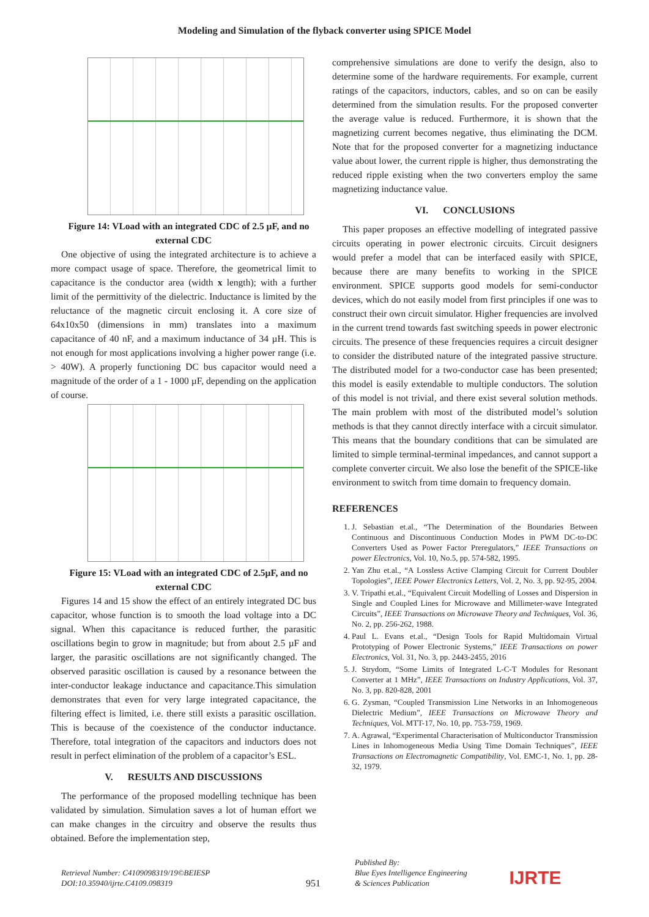Modeling and Simulation of the flyback converter using SPICE Model
Figure 14: VLoad with an integrated CDC of 2.5 µF, and no external CDC
One objective of using the integrated architecture is to achieve a more compact usage of space. Therefore, the geometrical limit to capacitance is the conductor area (width x length); with a further limit of the permittivity of the dielectric. Inductance is limited by the reluctance of the magnetic circuit enclosing it. A core size of 64x10x50 (dimensions in mm) translates into a maximum capacitance of 40 nF, and a maximum inductance of 34 µH. This is not enough for most applications involving a higher power range (i.e. > 40W). A properly functioning DC bus capacitor would need a magnitude of the order of a 1 - 1000 µF, depending on the application of course.
Figure 15: VLoad with an integrated CDC of 2.5µF, and no external CDC
Figures 14 and 15 show the effect of an entirely integrated DC bus capacitor, whose function is to smooth the load voltage into a DC signal. When this capacitance is reduced further, the parasitic oscillations begin to grow in magnitude; but from about 2.5 µF and larger, the parasitic oscillations are not significantly changed. The observed parasitic oscillation is caused by a resonance between the inter-conductor leakage inductance and capacitance.This simulation demonstrates that even for very large integrated capacitance, the filtering effect is limited, i.e. there still exists a parasitic oscillation. This is because of the coexistence of the conductor inductance. Therefore, total integration of the capacitors and inductors does not result in perfect elimination of the problem of a capacitor’s ESL.
V. RESULTS AND DISCUSSIONS
The performance of the proposed modelling technique has been validated by simulation. Simulation saves a lot of human effort we can make changes in the circuitry and observe the results thus obtained. Before the implementation step,
comprehensive simulations are done to verify the design, also to determine some of the hardware requirements. For example, current ratings of the capacitors, inductors, cables, and so on can be easily determined from the simulation results. For the proposed converter the average value is reduced. Furthermore, it is shown that the magnetizing current becomes negative, thus eliminating the DCM. Note that for the proposed converter for a magnetizing inductance value about lower, the current ripple is higher, thus demonstrating the reduced ripple existing when the two converters employ the same magnetizing inductance value.
VI. CONCLUSIONS
This paper proposes an effective modelling of integrated passive circuits operating in power electronic circuits. Circuit designers would prefer a model that can be interfaced easily with SPICE, because there are many benefits to working in the SPICE environment. SPICE supports good models for semi-conductor devices, which do not easily model from first principles if one was to construct their own circuit simulator. Higher frequencies are involved in the current trend towards fast switching speeds in power electronic circuits. The presence of these frequencies requires a circuit designer to consider the distributed nature of the integrated passive structure. The distributed model for a two-conductor case has been presented; this model is easily extendable to multiple conductors. The solution of this model is not trivial, and there exist several solution methods. The main problem with most of the distributed model’s solution methods is that they cannot directly interface with a circuit simulator. This means that the boundary conditions that can be simulated are limited to simple terminal-terminal impedances, and cannot support a complete converter circuit. We also lose the benefit of the SPICE-like environment to switch from time domain to frequency domain.
REFERENCES
1. J. Sebastian et.al., “The Determination of the Boundaries Between Continuous and Discontinuous Conduction Modes in PWM DC-to-DC Converters Used as Power Factor Preregulators,” IEEE Transactions on power Electronics, Vol. 10, No.5, pp. 574-582, 1995.
2. Yan Zhu et.al., “A Lossless Active Clamping Circuit for Current Doubler Topologies”, IEEE Power Electronics Letters, Vol. 2, No. 3, pp. 92-95, 2004.
3. V. Tripathi et.al., “Equivalent Circuit Modelling of Losses and Dispersion in Single and Coupled Lines for Microwave and Millimeter-wave Integrated Circuits”, IEEE Transactions on Microwave Theory and Techniques, Vol. 36, No. 2, pp. 256-262, 1988.
4. Paul L. Evans et.al., “Design Tools for Rapid Multidomain Virtual Prototyping of Power Electronic Systems,” IEEE Transactions on power Electronics, Vol. 31, No. 3, pp. 2443-2455, 2016
5. J. Strydom, “Some Limits of Integrated L-C-T Modules for Resonant Converter at 1 MHz”, IEEE Transactions on Industry Applications, Vol. 37, No. 3, pp. 820-828, 2001
6. G. Zysman, “Coupled Transmission Line Networks in an Inhomogeneous Dielectric Medium”, IEEE Transactions on Microwave Theory and Techniques, Vol. MTT-17, No. 10, pp. 753-759, 1969.
7. A. Agrawal, “Experimental Characterisation of Multiconductor Transmission Lines in Inhomogeneous Media Using Time Domain Techniques”, IEEE Transactions on Electromagnetic Compatibility, Vol. EMC-1, No. 1, pp. 28-32, 1979.
Retrieval Number: C4109098319/19©BEIESP
DOI:10.35940/ijrte.C4109.098319
951
Published By:
Blue Eyes Intelligence Engineering
& Sciences Publication
IJRTE